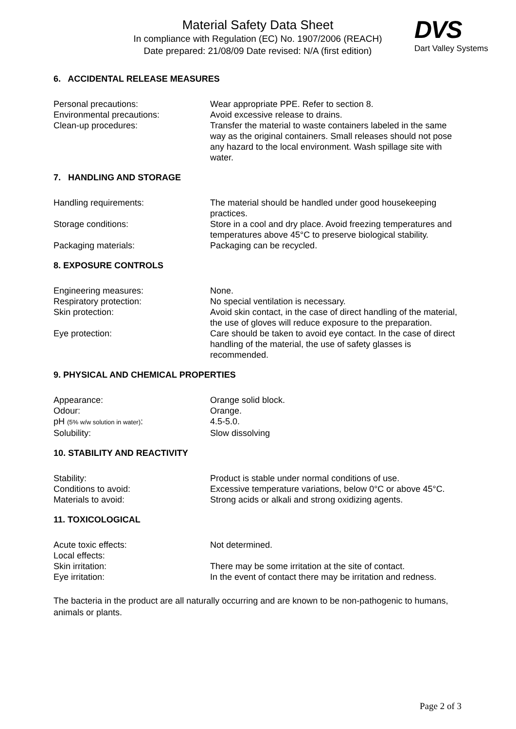Material Safety Data Sheet
In compliance with Regulation (EC) No. 1907/2006 (REACH)
Date prepared: 21/08/09 Date revised: N/A (first edition)
DVS
Dart Valley Systems
6. ACCIDENTAL RELEASE MEASURES
Personal precautions: Wear appropriate PPE. Refer to section 8.
Environmental precautions: Avoid excessive release to drains.
Clean-up procedures: Transfer the material to waste containers labeled in the same way as the original containers. Small releases should not pose any hazard to the local environment. Wash spillage site with water.
7. HANDLING AND STORAGE
Handling requirements: The material should be handled under good housekeeping practices.
Storage conditions: Store in a cool and dry place. Avoid freezing temperatures and temperatures above 45°C to preserve biological stability.
Packaging materials: Packaging can be recycled.
8. EXPOSURE CONTROLS
Engineering measures: None.
Respiratory protection: No special ventilation is necessary.
Skin protection: Avoid skin contact, in the case of direct handling of the material, the use of gloves will reduce exposure to the preparation.
Eye protection: Care should be taken to avoid eye contact. In the case of direct handling of the material, the use of safety glasses is recommended.
9. PHYSICAL AND CHEMICAL PROPERTIES
Appearance: Orange solid block.
Odour: Orange.
pH (5% w/w solution in water):
4.5-5.0.
Solubility: Slow dissolving
10. STABILITY AND REACTIVITY
Stability: Product is stable under normal conditions of use.
Conditions to avoid: Excessive temperature variations, below 0°C or above 45°C.
Materials to avoid: Strong acids or alkali and strong oxidizing agents.
11. TOXICOLOGICAL
Acute toxic effects: Not determined.
Local effects:
Skin irritation: There may be some irritation at the site of contact.
Eye irritation: In the event of contact there may be irritation and redness.
The bacteria in the product are all naturally occurring and are known to be non-pathogenic to humans, animals or plants.
Page 2 of 3